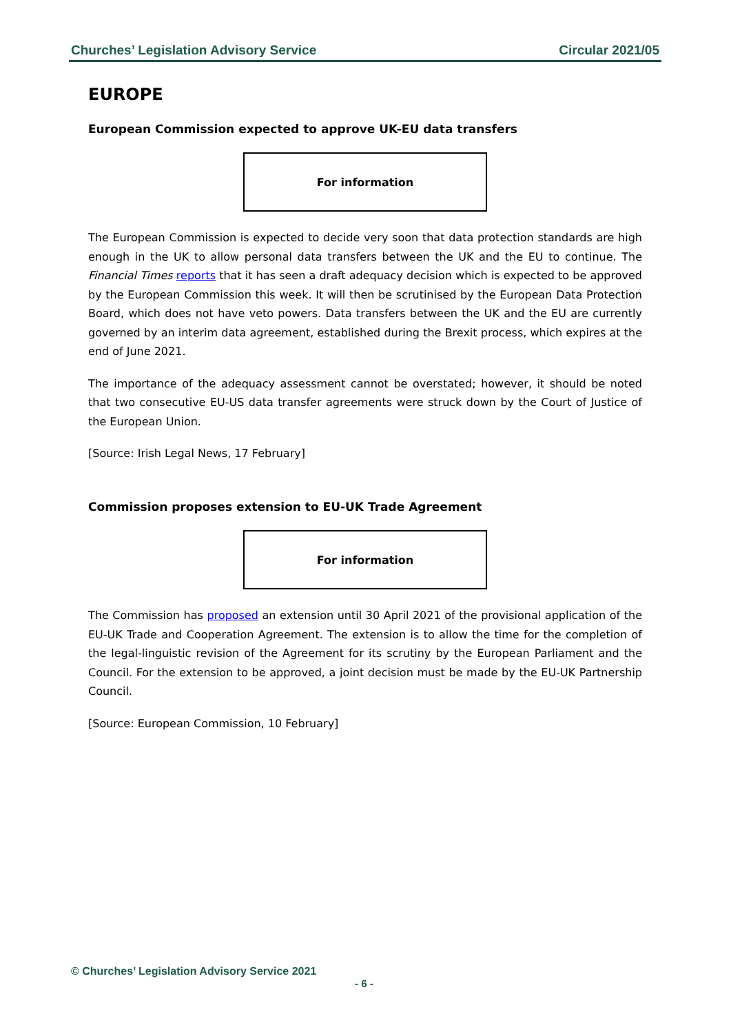Churches’ Legislation Advisory Service Circular 2021/05
EUROPE
European Commission expected to approve UK-EU data transfers
For information
The European Commission is expected to decide very soon that data protection standards are high enough in the UK to allow personal data transfers between the UK and the EU to continue. The Financial Times reports that it has seen a draft adequacy decision which is expected to be approved by the European Commission this week. It will then be scrutinised by the European Data Protection Board, which does not have veto powers. Data transfers between the UK and the EU are currently governed by an interim data agreement, established during the Brexit process, which expires at the end of June 2021.
The importance of the adequacy assessment cannot be overstated; however, it should be noted that two consecutive EU-US data transfer agreements were struck down by the Court of Justice of the European Union.
[Source: Irish Legal News, 17 February]
Commission proposes extension to EU-UK Trade Agreement
For information
The Commission has proposed an extension until 30 April 2021 of the provisional application of the EU-UK Trade and Cooperation Agreement. The extension is to allow the time for the completion of the legal-linguistic revision of the Agreement for its scrutiny by the European Parliament and the Council. For the extension to be approved, a joint decision must be made by the EU-UK Partnership Council.
[Source: European Commission, 10 February]
© Churches’ Legislation Advisory Service 2021
- 6 -